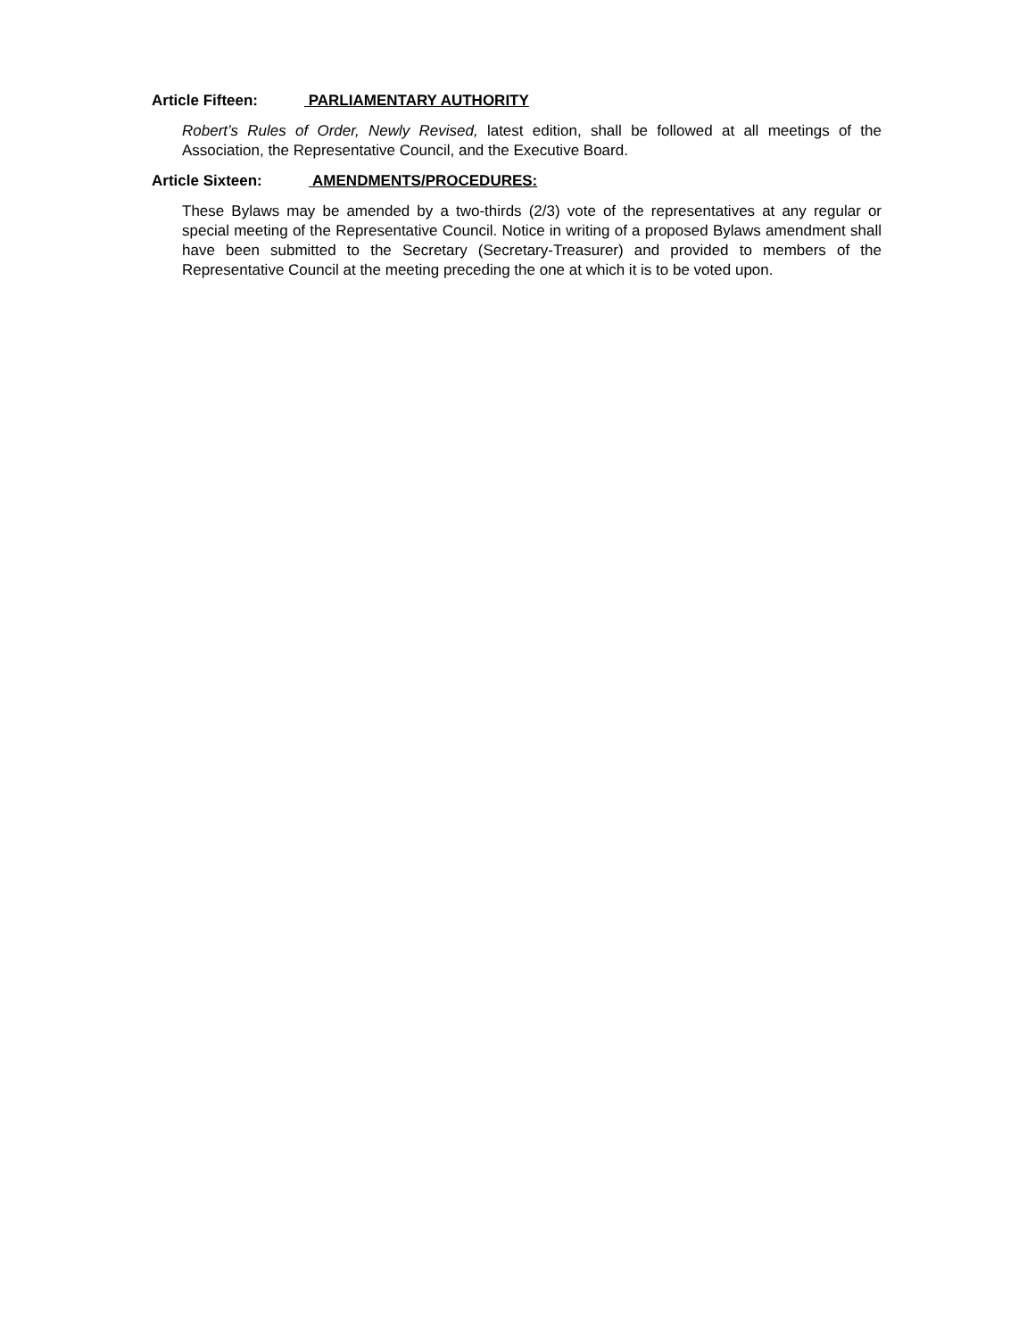Article Fifteen: PARLIAMENTARY AUTHORITY
Robert’s Rules of Order, Newly Revised, latest edition, shall be followed at all meetings of the Association, the Representative Council, and the Executive Board.
Article Sixteen: AMENDMENTS/PROCEDURES:
These Bylaws may be amended by a two-thirds (2/3) vote of the representatives at any regular or special meeting of the Representative Council. Notice in writing of a proposed Bylaws amendment shall have been submitted to the Secretary (Secretary-Treasurer) and provided to members of the Representative Council at the meeting preceding the one at which it is to be voted upon.